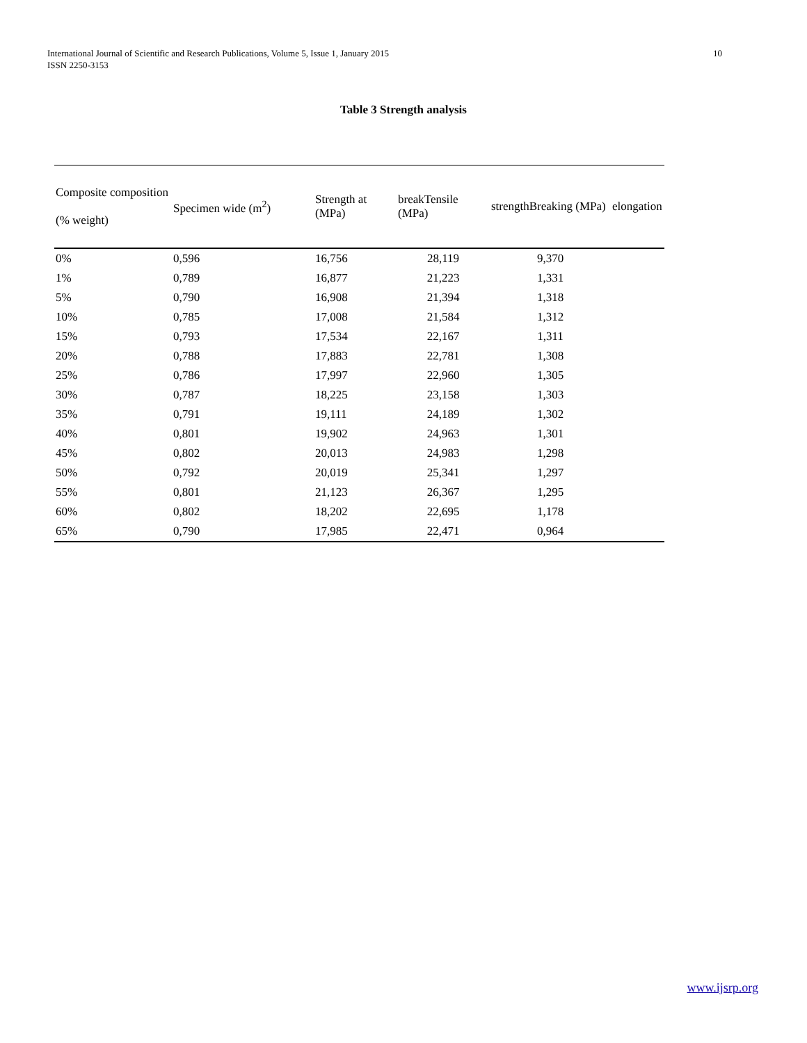International Journal of Scientific and Research Publications, Volume 5, Issue 1, January 2015
ISSN 2250-3153
10
Table 3 Strength analysis
| Composite composition (% weight) | Specimen wide (m<sup>2</sup>) | Strength at (MPa) | breakTensile (MPa) | strengthBreaking (MPa) | elongation |
| --- | --- | --- | --- | --- | --- |
| 0% | 0,596 | 16,756 | 28,119 | 9,370 | |
| 1% | 0,789 | 16,877 | 21,223 | 1,331 | |
| 5% | 0,790 | 16,908 | 21,394 | 1,318 | |
| 10% | 0,785 | 17,008 | 21,584 | 1,312 | |
| 15% | 0,793 | 17,534 | 22,167 | 1,311 | |
| 20% | 0,788 | 17,883 | 22,781 | 1,308 | |
| 25% | 0,786 | 17,997 | 22,960 | 1,305 | |
| 30% | 0,787 | 18,225 | 23,158 | 1,303 | |
| 35% | 0,791 | 19,111 | 24,189 | 1,302 | |
| 40% | 0,801 | 19,902 | 24,963 | 1,301 | |
| 45% | 0,802 | 20,013 | 24,983 | 1,298 | |
| 50% | 0,792 | 20,019 | 25,341 | 1,297 | |
| 55% | 0,801 | 21,123 | 26,367 | 1,295 | |
| 60% | 0,802 | 18,202 | 22,695 | 1,178 | |
| 65% | 0,790 | 17,985 | 22,471 | 0,964 | |
www.ijsrp.org